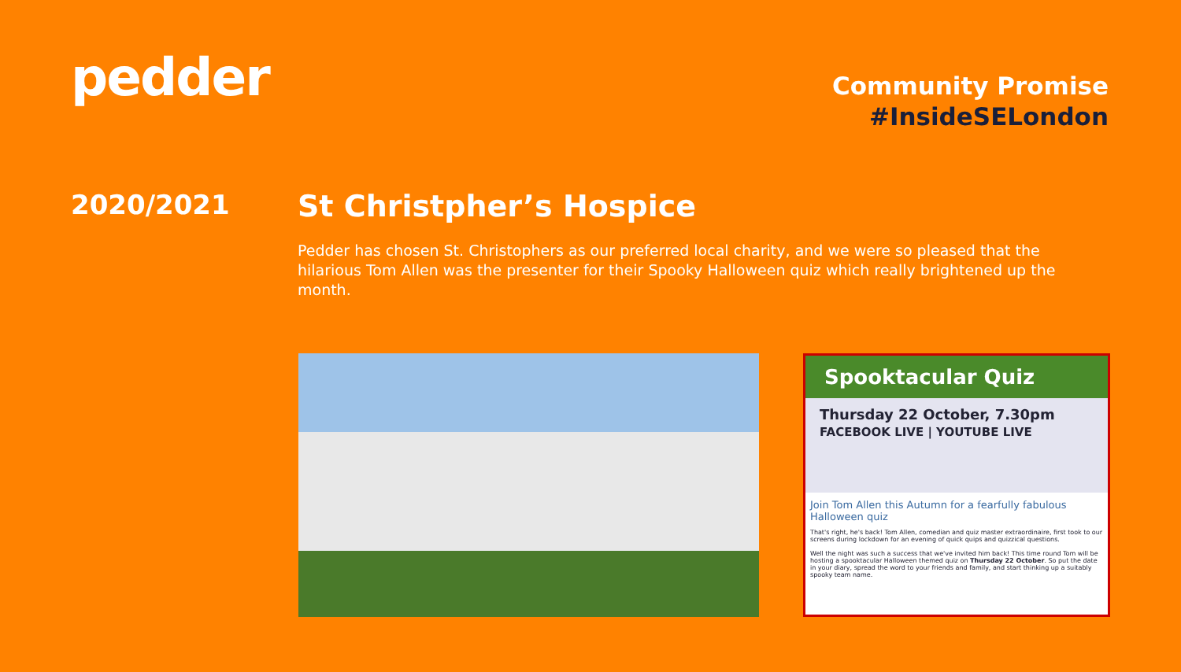pedder
Community Promise
#InsideSELondon
2020/2021 St Christpher’s Hospice
Pedder has chosen St. Christophers as our preferred local charity, and we were so pleased that the hilarious Tom Allen was the presenter for their Spooky Halloween quiz which really brightened up the month.
Spooktacular Quiz
Thursday 22 October, 7.30pm
FACEBOOK LIVE | YOUTUBE LIVE
Join Tom Allen this Autumn for a fearfully fabulous Halloween quiz
That's right, he's back! Tom Allen, comedian and quiz master extraordinaire, first took to our screens during lockdown for an evening of quick quips and quizzical questions.
Well the night was such a success that we've invited him back! This time round Tom will be hosting a spooktacular Halloween themed quiz on Thursday 22 October. So put the date in your diary, spread the word to your friends and family, and start thinking up a suitably spooky team name.